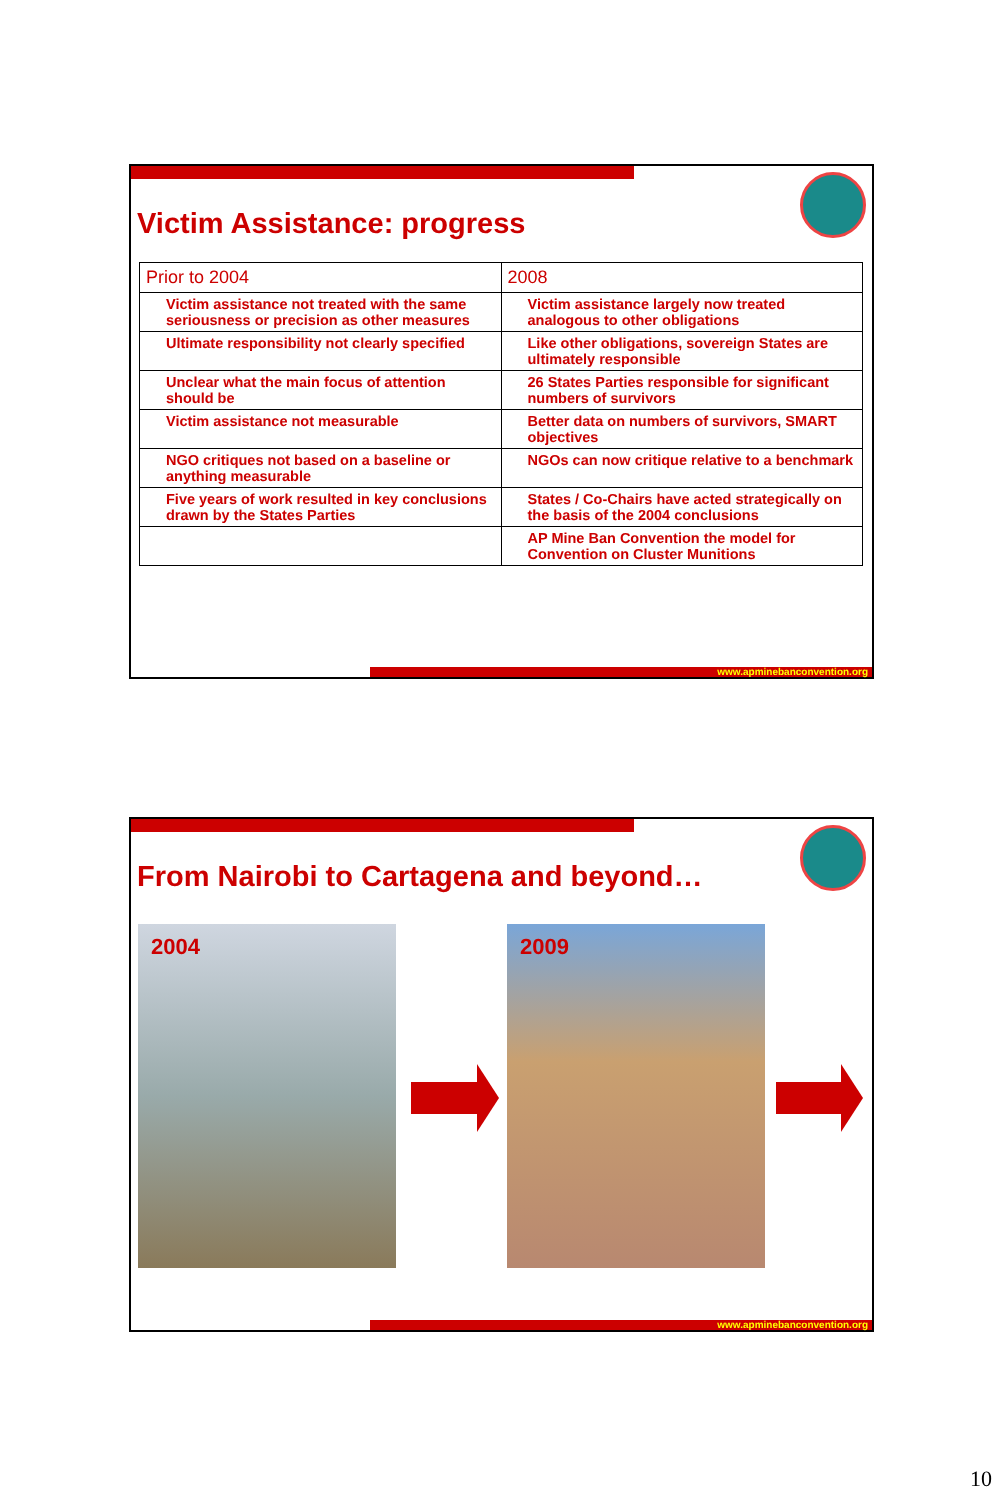Victim Assistance: progress
| Prior to 2004 | 2008 |
| --- | --- |
| Victim assistance not treated with the same seriousness or precision as other measures | Victim assistance largely now treated analogous to other obligations |
| Ultimate responsibility not clearly specified | Like other obligations, sovereign States are ultimately responsible |
| Unclear what the main focus of attention should be | 26 States Parties responsible for significant numbers of survivors |
| Victim assistance not measurable | Better data on numbers of survivors, SMART objectives |
| NGO critiques not based on a baseline or anything measurable | NGOs can now critique relative to a benchmark |
| Five years of work resulted in key conclusions drawn by the States Parties | States / Co-Chairs have acted strategically on the basis of the 2004 conclusions |
| | AP Mine Ban Convention the model for Convention on Cluster Munitions |
www.apminebanconvention.org
From Nairobi to Cartagena and beyond…
2004 2009
www.apminebanconvention.org
10